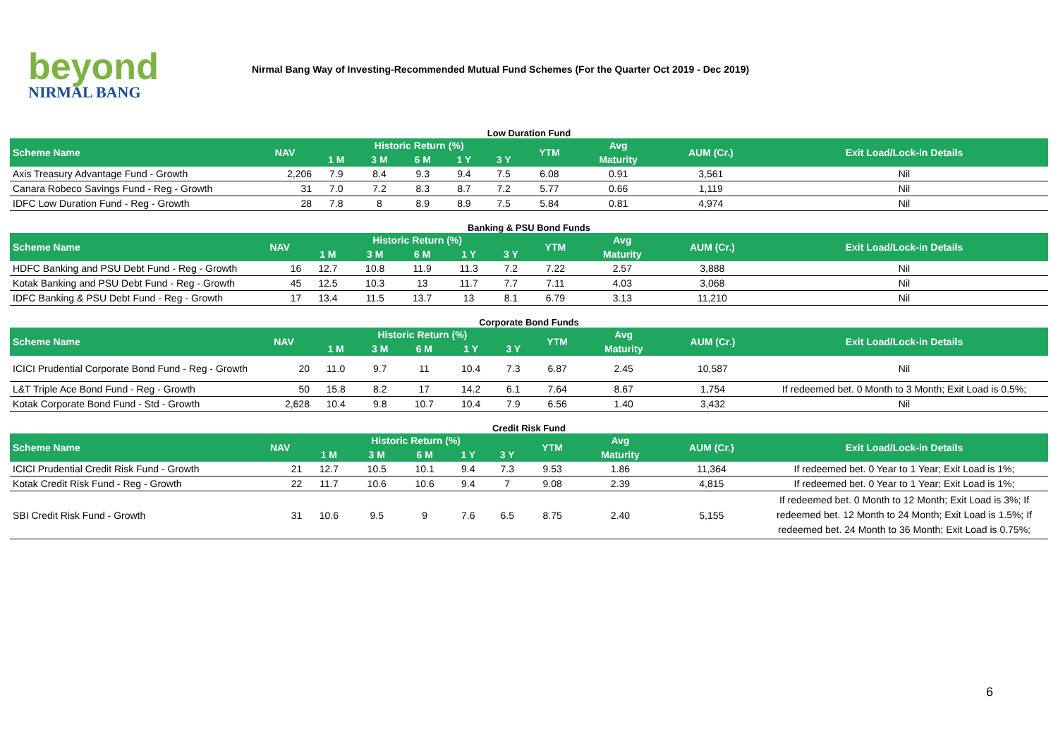beyond
NIRMAL BANG
Nirmal Bang Way of Investing-Recommended Mutual Fund Schemes (For the Quarter Oct 2019 - Dec 2019)
Low Duration Fund
| Scheme Name | NAV | Historic Return (%) | | | | | YTM | Avg | AUM (Cr.) | Exit Load/Lock-in Details |
| --- | --- | --- | --- | --- | --- | --- | --- | --- | --- | --- |
| | | 1 M | 3 M | 6 M | 1 Y | 3 Y | | Maturity | | |
| Axis Treasury Advantage Fund - Growth | 2,206 | 7.9 | 8.4 | 9.3 | 9.4 | 7.5 | 6.08 | 0.91 | 3,561 | Nil |
| Canara Robeco Savings Fund - Reg - Growth | 31 | 7.0 | 7.2 | 8.3 | 8.7 | 7.2 | 5.77 | 0.66 | 1,119 | Nil |
| IDFC Low Duration Fund - Reg - Growth | 28 | 7.8 | 8 | 8.9 | 8.9 | 7.5 | 5.84 | 0.81 | 4,974 | Nil |
Banking & PSU Bond Funds
| Scheme Name | NAV | Historic Return (%) | | | | | YTM | Avg | AUM (Cr.) | Exit Load/Lock-in Details |
| --- | --- | --- | --- | --- | --- | --- | --- | --- | --- | --- |
| | | 1 M | 3 M | 6 M | 1 Y | 3 Y | | Maturity | | |
| HDFC Banking and PSU Debt Fund - Reg - Growth | 16 | 12.7 | 10.8 | 11.9 | 11.3 | 7.2 | 7.22 | 2.57 | 3,888 | Nil |
| Kotak Banking and PSU Debt Fund - Reg - Growth | 45 | 12.5 | 10.3 | 13 | 11.7 | 7.7 | 7.11 | 4.03 | 3,068 | Nil |
| IDFC Banking & PSU Debt Fund - Reg - Growth | 17 | 13.4 | 11.5 | 13.7 | 13 | 8.1 | 6.79 | 3.13 | 11,210 | Nil |
Corporate Bond Funds
| Scheme Name | NAV | Historic Return (%) | | | | | YTM | Avg | AUM (Cr.) | Exit Load/Lock-in Details |
| --- | --- | --- | --- | --- | --- | --- | --- | --- | --- | --- |
| | | 1 M | 3 M | 6 M | 1 Y | 3 Y | | Maturity | | |
| ICICI Prudential Corporate Bond Fund - Reg - Growth | 20 | 11.0 | 9.7 | 11 | 10.4 | 7.3 | 6.87 | 2.45 | 10,587 | Nil |
| L&T Triple Ace Bond Fund - Reg - Growth | 50 | 15.8 | 8.2 | 17 | 14.2 | 6.1 | 7.64 | 8.67 | 1,754 | If redeemed bet. 0 Month to 3 Month; Exit Load is 0.5%; |
| Kotak Corporate Bond Fund - Std - Growth | 2,628 | 10.4 | 9.8 | 10.7 | 10.4 | 7.9 | 6.56 | 1.40 | 3,432 | Nil |
Credit Risk Fund
| Scheme Name | NAV | Historic Return (%) | | | | | YTM | Avg | AUM (Cr.) | Exit Load/Lock-in Details |
| --- | --- | --- | --- | --- | --- | --- | --- | --- | --- | --- |
| | | 1 M | 3 M | 6 M | 1 Y | 3 Y | | Maturity | | |
| ICICI Prudential Credit Risk Fund - Growth | 21 | 12.7 | 10.5 | 10.1 | 9.4 | 7.3 | 9.53 | 1.86 | 11,364 | If redeemed bet. 0 Year to 1 Year; Exit Load is 1%; |
| Kotak Credit Risk Fund - Reg - Growth | 22 | 11.7 | 10.6 | 10.6 | 9.4 | 7 | 9.08 | 2.39 | 4,815 | If redeemed bet. 0 Year to 1 Year; Exit Load is 1%; |
| SBI Credit Risk Fund - Growth | 31 | 10.6 | 9.5 | 9 | 7.6 | 6.5 | 8.75 | 2.40 | 5,155 | If redeemed bet. 0 Month to 12 Month; Exit Load is 3%; If redeemed bet. 12 Month to 24 Month; Exit Load is 1.5%; If redeemed bet. 24 Month to 36 Month; Exit Load is 0.75%; |
6